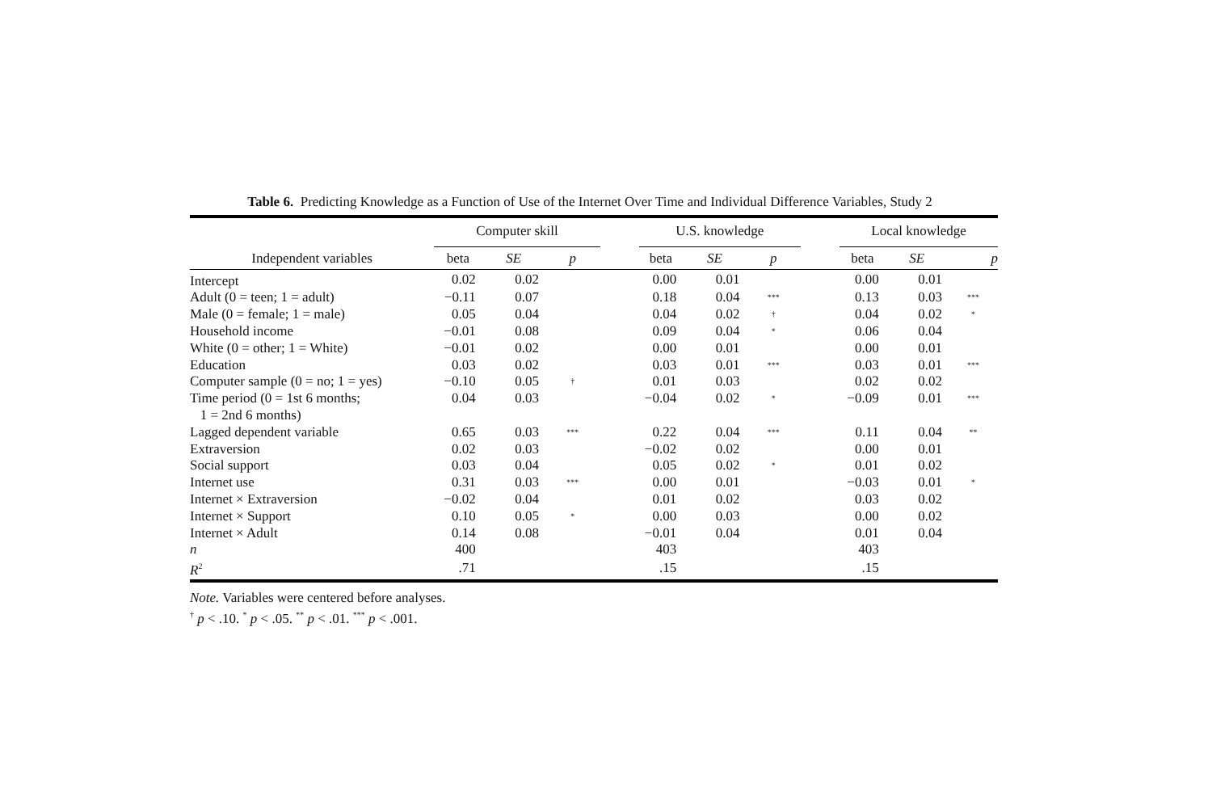Table 6. Predicting Knowledge as a Function of Use of the Internet Over Time and Individual Difference Variables, Study 2
| | Computer skill | | | | U.S. knowledge | | | | Local knowledge | | |
| --- | --- | --- | --- | --- | --- | --- | --- | --- | --- | --- | --- |
| Independent variables | beta | SE | p | | beta | SE | p | | beta | SE | p |
| Intercept | 0.02 | 0.02 | | | 0.00 | 0.01 | | | 0.00 | 0.01 | |
| Adult (0 = teen; 1 = adult) | −0.11 | 0.07 | | | 0.18 | 0.04 | *** | | 0.13 | 0.03 | *** |
| Male (0 = female; 1 = male) | 0.05 | 0.04 | | | 0.04 | 0.02 | † | | 0.04 | 0.02 | * |
| Household income | −0.01 | 0.08 | | | 0.09 | 0.04 | * | | 0.06 | 0.04 | |
| White (0 = other; 1 = White) | −0.01 | 0.02 | | | 0.00 | 0.01 | | | 0.00 | 0.01 | |
| Education | 0.03 | 0.02 | | | 0.03 | 0.01 | *** | | 0.03 | 0.01 | *** |
| Computer sample (0 = no; 1 = yes) | −0.10 | 0.05 | † | | 0.01 | 0.03 | | | 0.02 | 0.02 | |
| Time period (0 = 1st 6 months; | 0.04 | 0.03 | | | −0.04 | 0.02 | * | | −0.09 | 0.01 | *** |
| 1 = 2nd 6 months) | | | | | | | | | | | |
| Lagged dependent variable | 0.65 | 0.03 | *** | | 0.22 | 0.04 | *** | | 0.11 | 0.04 | ** |
| Extraversion | 0.02 | 0.03 | | | −0.02 | 0.02 | | | 0.00 | 0.01 | |
| Social support | 0.03 | 0.04 | | | 0.05 | 0.02 | * | | 0.01 | 0.02 | |
| Internet use | 0.31 | 0.03 | *** | | 0.00 | 0.01 | | | −0.03 | 0.01 | * |
| Internet × Extraversion | −0.02 | 0.04 | | | 0.01 | 0.02 | | | 0.03 | 0.02 | |
| Internet × Support | 0.10 | 0.05 | * | | 0.00 | 0.03 | | | 0.00 | 0.02 | |
| Internet × Adult | 0.14 | 0.08 | | | −0.01 | 0.04 | | | 0.01 | 0.04 | |
| n | 400 | | | | 403 | | | | 403 | | |
| R<sup>2</sup> | .71 | | | | .15 | | | | .15 | | |
Note. Variables were centered before analyses.
<sup>†</sup> p < .10. <sup>*</sup> p < .05. <sup>**</sup> p < .01. <sup>***</sup> p < .001.